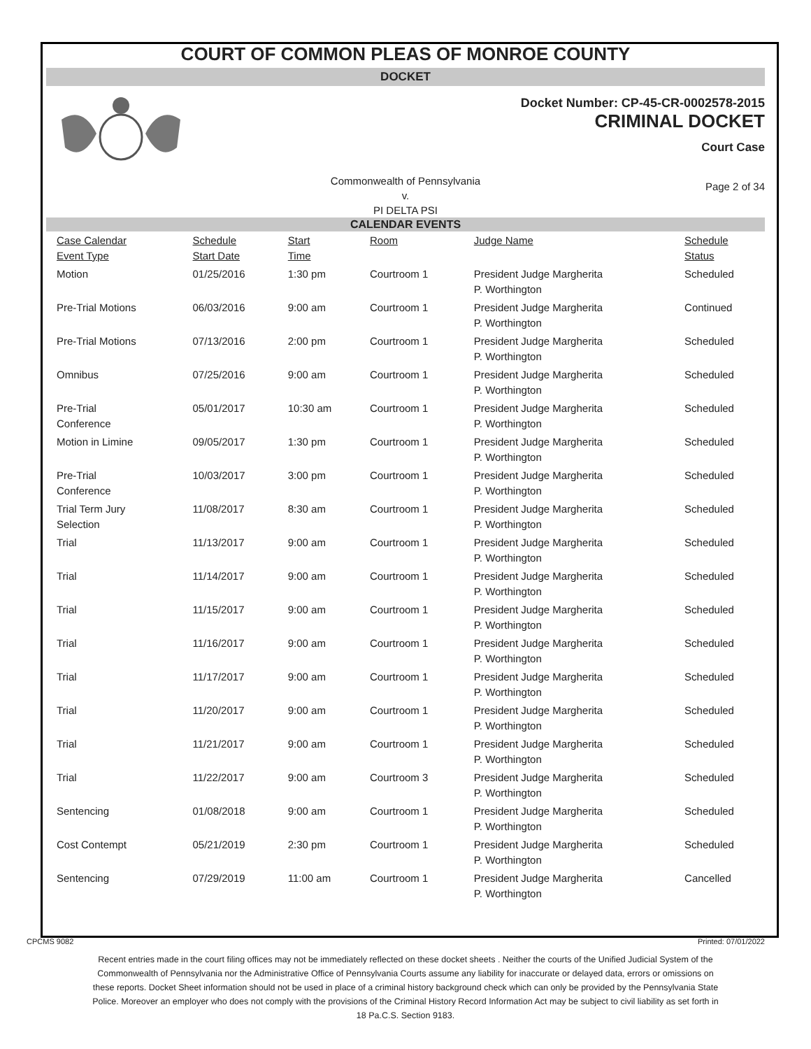COURT OF COMMON PLEAS OF MONROE COUNTY
DOCKET
Docket Number: CP-45-CR-0002578-2015
CRIMINAL DOCKET
Court Case
Commonwealth of Pennsylvania
v.
PI DELTA PSI
Page 2 of 34
CALENDAR EVENTS
| Case Calendar Event Type | Schedule Start Date | Start Time | Room | Judge Name | Schedule Status |
| --- | --- | --- | --- | --- | --- |
| Motion | 01/25/2016 | 1:30 pm | Courtroom 1 | President Judge Margherita P. Worthington | Scheduled |
| Pre-Trial Motions | 06/03/2016 | 9:00 am | Courtroom 1 | President Judge Margherita P. Worthington | Continued |
| Pre-Trial Motions | 07/13/2016 | 2:00 pm | Courtroom 1 | President Judge Margherita P. Worthington | Scheduled |
| Omnibus | 07/25/2016 | 9:00 am | Courtroom 1 | President Judge Margherita P. Worthington | Scheduled |
| Pre-Trial Conference | 05/01/2017 | 10:30 am | Courtroom 1 | President Judge Margherita P. Worthington | Scheduled |
| Motion in Limine | 09/05/2017 | 1:30 pm | Courtroom 1 | President Judge Margherita P. Worthington | Scheduled |
| Pre-Trial Conference | 10/03/2017 | 3:00 pm | Courtroom 1 | President Judge Margherita P. Worthington | Scheduled |
| Trial Term Jury Selection | 11/08/2017 | 8:30 am | Courtroom 1 | President Judge Margherita P. Worthington | Scheduled |
| Trial | 11/13/2017 | 9:00 am | Courtroom 1 | President Judge Margherita P. Worthington | Scheduled |
| Trial | 11/14/2017 | 9:00 am | Courtroom 1 | President Judge Margherita P. Worthington | Scheduled |
| Trial | 11/15/2017 | 9:00 am | Courtroom 1 | President Judge Margherita P. Worthington | Scheduled |
| Trial | 11/16/2017 | 9:00 am | Courtroom 1 | President Judge Margherita P. Worthington | Scheduled |
| Trial | 11/17/2017 | 9:00 am | Courtroom 1 | President Judge Margherita P. Worthington | Scheduled |
| Trial | 11/20/2017 | 9:00 am | Courtroom 1 | President Judge Margherita P. Worthington | Scheduled |
| Trial | 11/21/2017 | 9:00 am | Courtroom 1 | President Judge Margherita P. Worthington | Scheduled |
| Trial | 11/22/2017 | 9:00 am | Courtroom 3 | President Judge Margherita P. Worthington | Scheduled |
| Sentencing | 01/08/2018 | 9:00 am | Courtroom 1 | President Judge Margherita P. Worthington | Scheduled |
| Cost Contempt | 05/21/2019 | 2:30 pm | Courtroom 1 | President Judge Margherita P. Worthington | Scheduled |
| Sentencing | 07/29/2019 | 11:00 am | Courtroom 1 | President Judge Margherita P. Worthington | Cancelled |
CPCMS 9082 Printed: 07/01/2022
Recent entries made in the court filing offices may not be immediately reflected on these docket sheets . Neither the courts of the Unified Judicial System of the Commonwealth of Pennsylvania nor the Administrative Office of Pennsylvania Courts assume any liability for inaccurate or delayed data, errors or omissions on these reports. Docket Sheet information should not be used in place of a criminal history background check which can only be provided by the Pennsylvania State Police. Moreover an employer who does not comply with the provisions of the Criminal History Record Information Act may be subject to civil liability as set forth in 18 Pa.C.S. Section 9183.